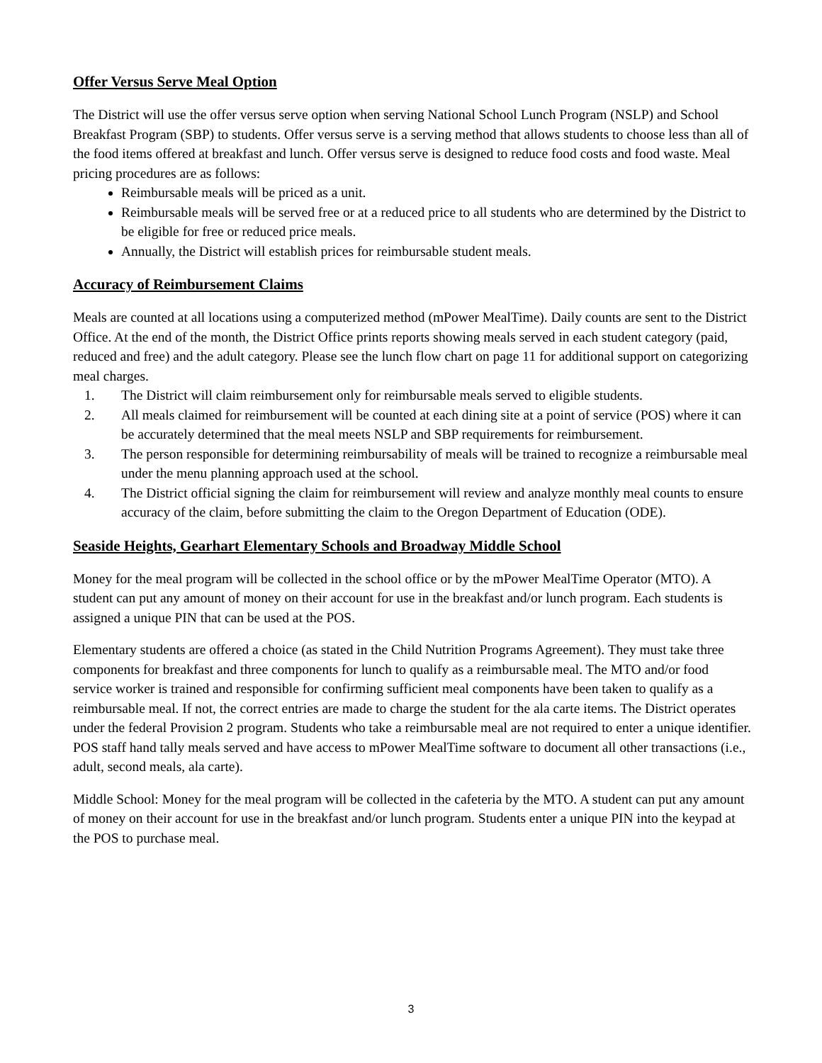Offer Versus Serve Meal Option
The District will use the offer versus serve option when serving National School Lunch Program (NSLP) and School Breakfast Program (SBP) to students. Offer versus serve is a serving method that allows students to choose less than all of the food items offered at breakfast and lunch. Offer versus serve is designed to reduce food costs and food waste. Meal pricing procedures are as follows:
Reimbursable meals will be priced as a unit.
Reimbursable meals will be served free or at a reduced price to all students who are determined by the District to be eligible for free or reduced price meals.
Annually, the District will establish prices for reimbursable student meals.
Accuracy of Reimbursement Claims
Meals are counted at all locations using a computerized method (mPower MealTime). Daily counts are sent to the District Office. At the end of the month, the District Office prints reports showing meals served in each student category (paid, reduced and free) and the adult category. Please see the lunch flow chart on page 11 for additional support on categorizing meal charges.
1. The District will claim reimbursement only for reimbursable meals served to eligible students.
2. All meals claimed for reimbursement will be counted at each dining site at a point of service (POS) where it can be accurately determined that the meal meets NSLP and SBP requirements for reimbursement.
3. The person responsible for determining reimbursability of meals will be trained to recognize a reimbursable meal under the menu planning approach used at the school.
4. The District official signing the claim for reimbursement will review and analyze monthly meal counts to ensure accuracy of the claim, before submitting the claim to the Oregon Department of Education (ODE).
Seaside Heights, Gearhart Elementary Schools and Broadway Middle School
Money for the meal program will be collected in the school office or by the mPower MealTime Operator (MTO). A student can put any amount of money on their account for use in the breakfast and/or lunch program. Each students is assigned a unique PIN that can be used at the POS.
Elementary students are offered a choice (as stated in the Child Nutrition Programs Agreement). They must take three components for breakfast and three components for lunch to qualify as a reimbursable meal. The MTO and/or food service worker is trained and responsible for confirming sufficient meal components have been taken to qualify as a reimbursable meal. If not, the correct entries are made to charge the student for the ala carte items. The District operates under the federal Provision 2 program. Students who take a reimbursable meal are not required to enter a unique identifier. POS staff hand tally meals served and have access to mPower MealTime software to document all other transactions (i.e., adult, second meals, ala carte).
Middle School: Money for the meal program will be collected in the cafeteria by the MTO. A student can put any amount of money on their account for use in the breakfast and/or lunch program. Students enter a unique PIN into the keypad at the POS to purchase meal.
3